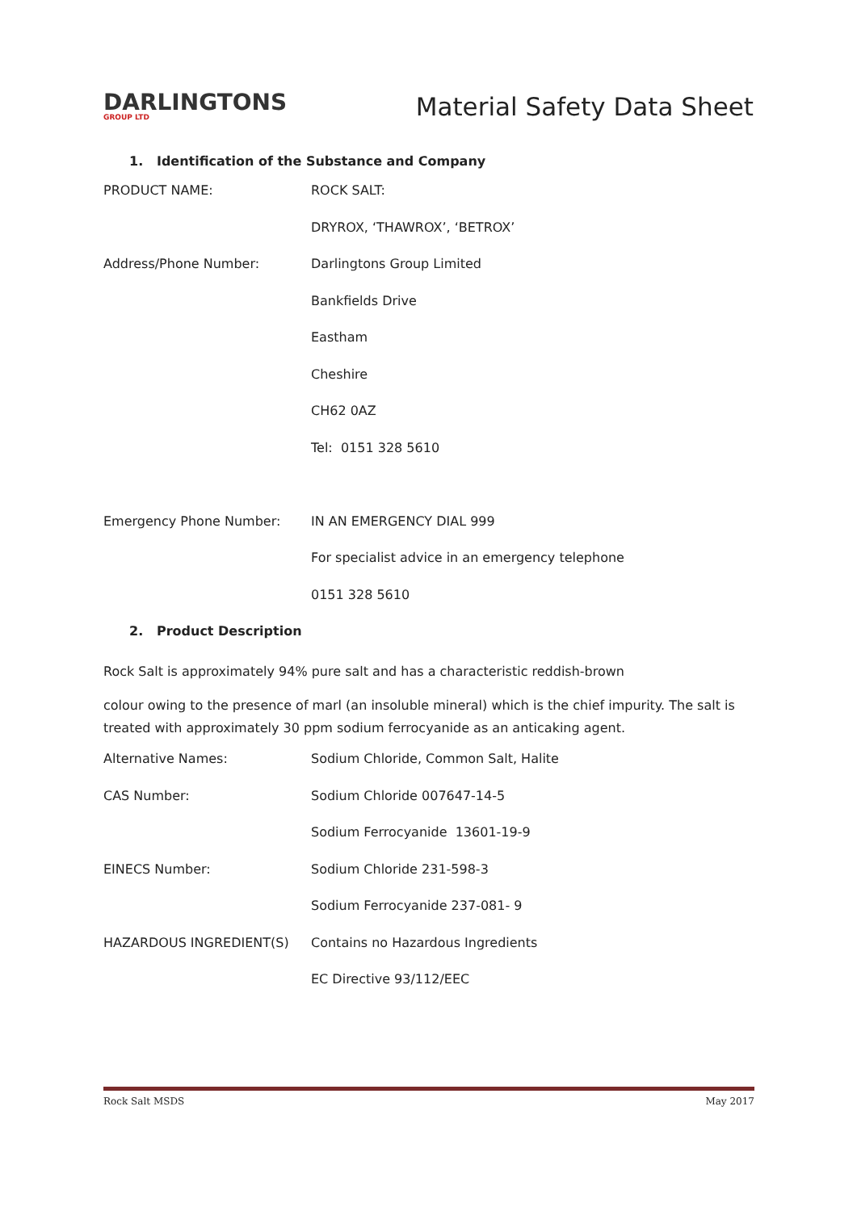DARLINGTONS
GROUP LTD
Material Safety Data Sheet
1. Identification of the Substance and Company
PRODUCT NAME: ROCK SALT:
DRYROX, ‘THAWROX’, ‘BETROX’
Address/Phone Number: Darlingtons Group Limited
Bankfields Drive
Eastham
Cheshire
CH62 0AZ
Tel: 0151 328 5610
Emergency Phone Number: IN AN EMERGENCY DIAL 999
For specialist advice in an emergency telephone
0151 328 5610
2. Product Description
Rock Salt is approximately 94% pure salt and has a characteristic reddish-brown
colour owing to the presence of marl (an insoluble mineral) which is the chief impurity. The salt is treated with approximately 30 ppm sodium ferrocyanide as an anticaking agent.
Alternative Names: Sodium Chloride, Common Salt, Halite
CAS Number: Sodium Chloride 007647-14-5
Sodium Ferrocyanide 13601-19-9
EINECS Number: Sodium Chloride 231-598-3
Sodium Ferrocyanide 237-081- 9
HAZARDOUS INGREDIENT(S) Contains no Hazardous Ingredients
EC Directive 93/112/EEC
Rock Salt MSDS May 2017